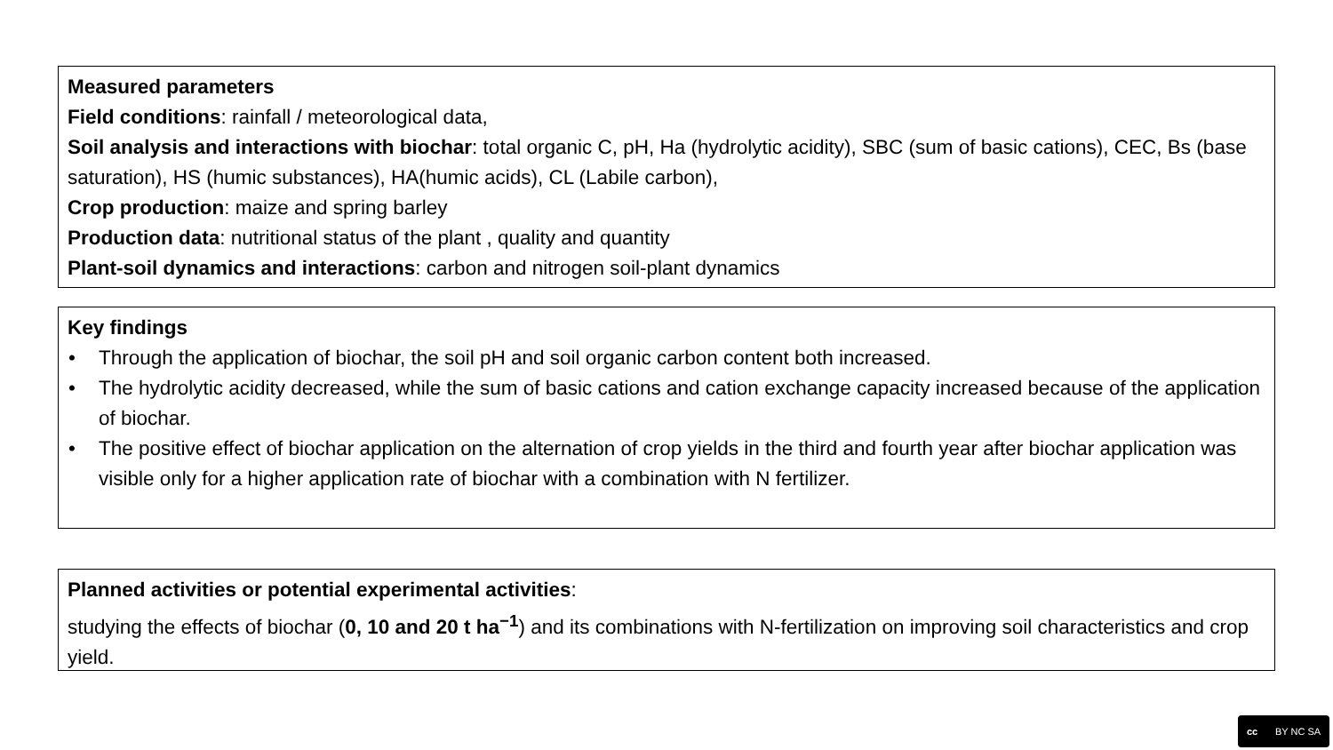Measured parameters
Field conditions: rainfall / meteorological data,
Soil analysis and interactions with biochar: total organic C, pH, Ha (hydrolytic acidity), SBC (sum of basic cations), CEC, Bs (base saturation), HS (humic substances), HA(humic acids), CL (Labile carbon),
Crop production: maize and spring barley
Production data: nutritional status of the plant , quality and quantity
Plant-soil dynamics and interactions: carbon and nitrogen soil-plant dynamics
Key findings
• Through the application of biochar, the soil pH and soil organic carbon content both increased.
• The hydrolytic acidity decreased, while the sum of basic cations and cation exchange capacity increased because of the application of biochar.
• The positive effect of biochar application on the alternation of crop yields in the third and fourth year after biochar application was visible only for a higher application rate of biochar with a combination with N fertilizer.
Planned activities or potential experimental activities:
studying the effects of biochar (0, 10 and 20 t ha<sup>−1</sup>) and its combinations with N-fertilization on improving soil characteristics and crop yield.
cc BY NC SA